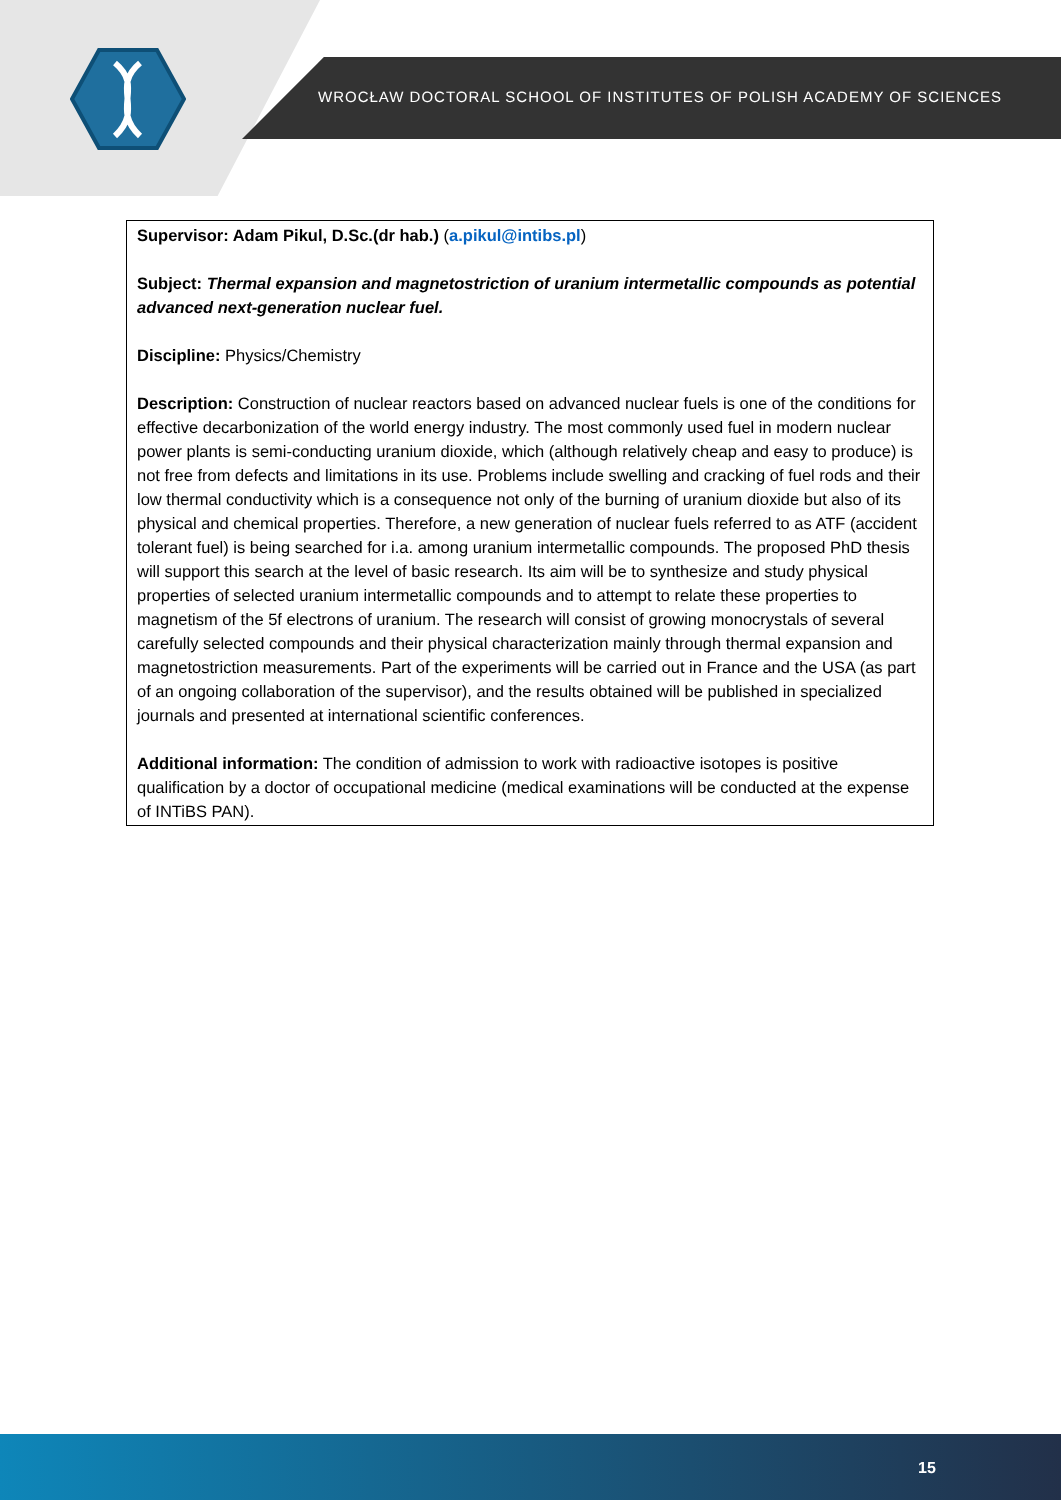WROCŁAW DOCTORAL SCHOOL OF INSTITUTES OF POLISH ACADEMY OF SCIENCES
Supervisor: Adam Pikul, D.Sc.(dr hab.) (a.pikul@intibs.pl)
Subject: Thermal expansion and magnetostriction of uranium intermetallic compounds as potential advanced next-generation nuclear fuel.
Discipline: Physics/Chemistry
Description: Construction of nuclear reactors based on advanced nuclear fuels is one of the conditions for effective decarbonization of the world energy industry. The most commonly used fuel in modern nuclear power plants is semi-conducting uranium dioxide, which (although relatively cheap and easy to produce) is not free from defects and limitations in its use. Problems include swelling and cracking of fuel rods and their low thermal conductivity which is a consequence not only of the burning of uranium dioxide but also of its physical and chemical properties. Therefore, a new generation of nuclear fuels referred to as ATF (accident tolerant fuel) is being searched for i.a. among uranium intermetallic compounds. The proposed PhD thesis will support this search at the level of basic research. Its aim will be to synthesize and study physical properties of selected uranium intermetallic compounds and to attempt to relate these properties to magnetism of the 5f electrons of uranium. The research will consist of growing monocrystals of several carefully selected compounds and their physical characterization mainly through thermal expansion and magnetostriction measurements. Part of the experiments will be carried out in France and the USA (as part of an ongoing collaboration of the supervisor), and the results obtained will be published in specialized journals and presented at international scientific conferences.
Additional information: The condition of admission to work with radioactive isotopes is positive qualification by a doctor of occupational medicine (medical examinations will be conducted at the expense of INTiBS PAN).
15